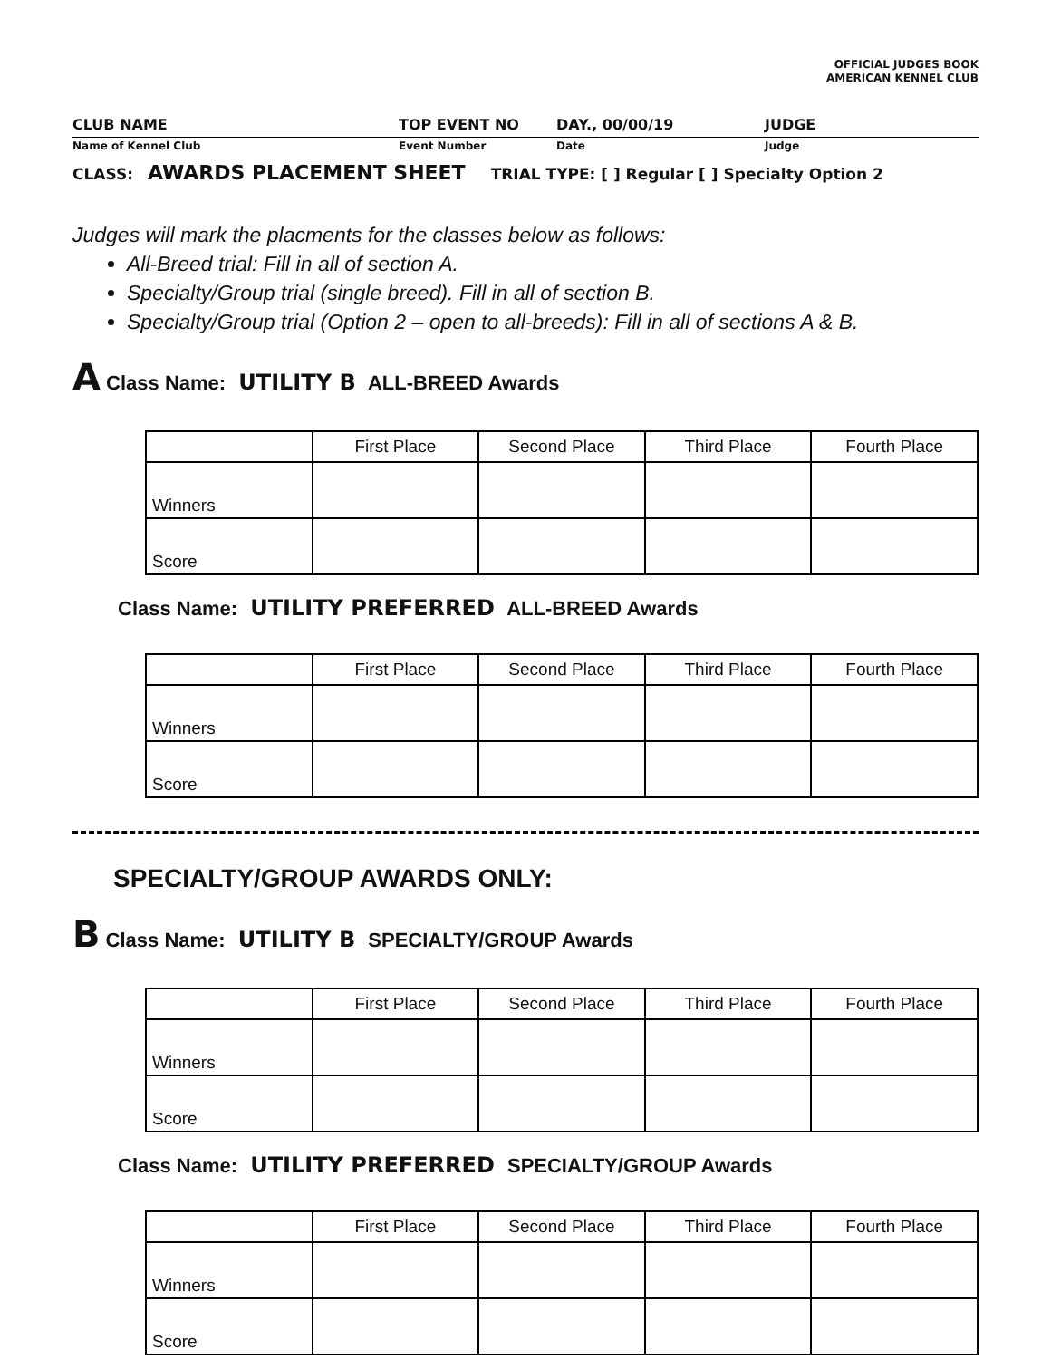OFFICIAL JUDGES BOOK
AMERICAN KENNEL CLUB
CLUB NAME TOP EVENT NO DAY., 00/00/19 JUDGE
Name of Kennel Club Event Number Date Judge
CLASS: AWARDS PLACEMENT SHEET TRIAL TYPE: [ ] Regular [ ] Specialty Option 2
Judges will mark the placments for the classes below as follows:
All-Breed trial: Fill in all of section A.
Specialty/Group trial (single breed). Fill in all of section B.
Specialty/Group trial (Option 2 – open to all-breeds): Fill in all of sections A & B.
A Class Name: UTILITY B ALL-BREED Awards
| | First Place | Second Place | Third Place | Fourth Place |
| Winners | | | | |
| Score | | | | |
Class Name: UTILITY PREFERRED ALL-BREED Awards
| | First Place | Second Place | Third Place | Fourth Place |
| Winners | | | | |
| Score | | | | |
SPECIALTY/GROUP AWARDS ONLY:
B Class Name: UTILITY B SPECIALTY/GROUP Awards
| | First Place | Second Place | Third Place | Fourth Place |
| Winners | | | | |
| Score | | | | |
Class Name: UTILITY PREFERRED SPECIALTY/GROUP Awards
| | First Place | Second Place | Third Place | Fourth Place |
| Winners | | | | |
| Score | | | | |